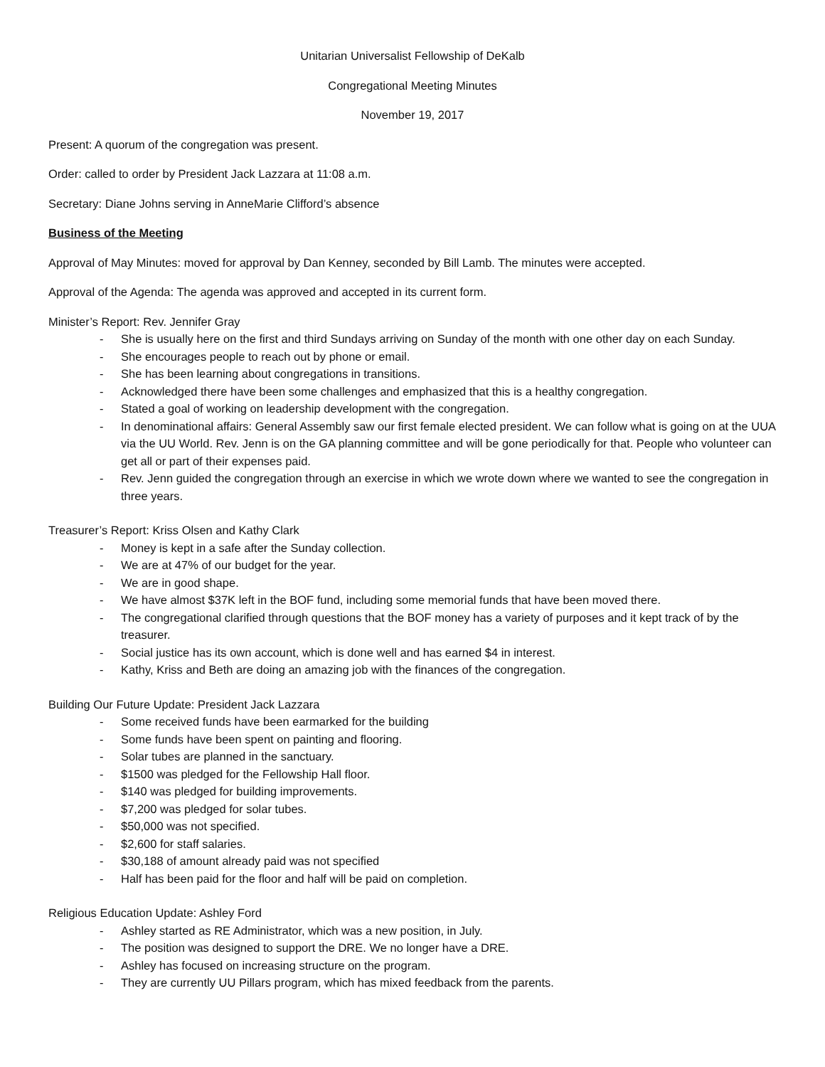Unitarian Universalist Fellowship of DeKalb
Congregational Meeting Minutes
November 19, 2017
Present: A quorum of the congregation was present.
Order: called to order by President Jack Lazzara at 11:08 a.m.
Secretary: Diane Johns serving in AnneMarie Clifford’s absence
Business of the Meeting
Approval of May Minutes: moved for approval by Dan Kenney, seconded by Bill Lamb. The minutes were accepted.
Approval of the Agenda: The agenda was approved and accepted in its current form.
Minister’s Report: Rev. Jennifer Gray
- She is usually here on the first and third Sundays arriving on Sunday of the month with one other day on each Sunday.
- She encourages people to reach out by phone or email.
- She has been learning about congregations in transitions.
- Acknowledged there have been some challenges and emphasized that this is a healthy congregation.
- Stated a goal of working on leadership development with the congregation.
- In denominational affairs: General Assembly saw our first female elected president. We can follow what is going on at the UUA via the UU World. Rev. Jenn is on the GA planning committee and will be gone periodically for that. People who volunteer can get all or part of their expenses paid.
- Rev. Jenn guided the congregation through an exercise in which we wrote down where we wanted to see the congregation in three years.
Treasurer’s Report: Kriss Olsen and Kathy Clark
- Money is kept in a safe after the Sunday collection.
- We are at 47% of our budget for the year.
- We are in good shape.
- We have almost $37K left in the BOF fund, including some memorial funds that have been moved there.
- The congregational clarified through questions that the BOF money has a variety of purposes and it kept track of by the treasurer.
- Social justice has its own account, which is done well and has earned $4 in interest.
- Kathy, Kriss and Beth are doing an amazing job with the finances of the congregation.
Building Our Future Update: President Jack Lazzara
- Some received funds have been earmarked for the building
- Some funds have been spent on painting and flooring.
- Solar tubes are planned in the sanctuary.
- $1500 was pledged for the Fellowship Hall floor.
- $140 was pledged for building improvements.
- $7,200 was pledged for solar tubes.
- $50,000 was not specified.
- $2,600 for staff salaries.
- $30,188 of amount already paid was not specified
- Half has been paid for the floor and half will be paid on completion.
Religious Education Update: Ashley Ford
- Ashley started as RE Administrator, which was a new position, in July.
- The position was designed to support the DRE. We no longer have a DRE.
- Ashley has focused on increasing structure on the program.
- They are currently UU Pillars program, which has mixed feedback from the parents.